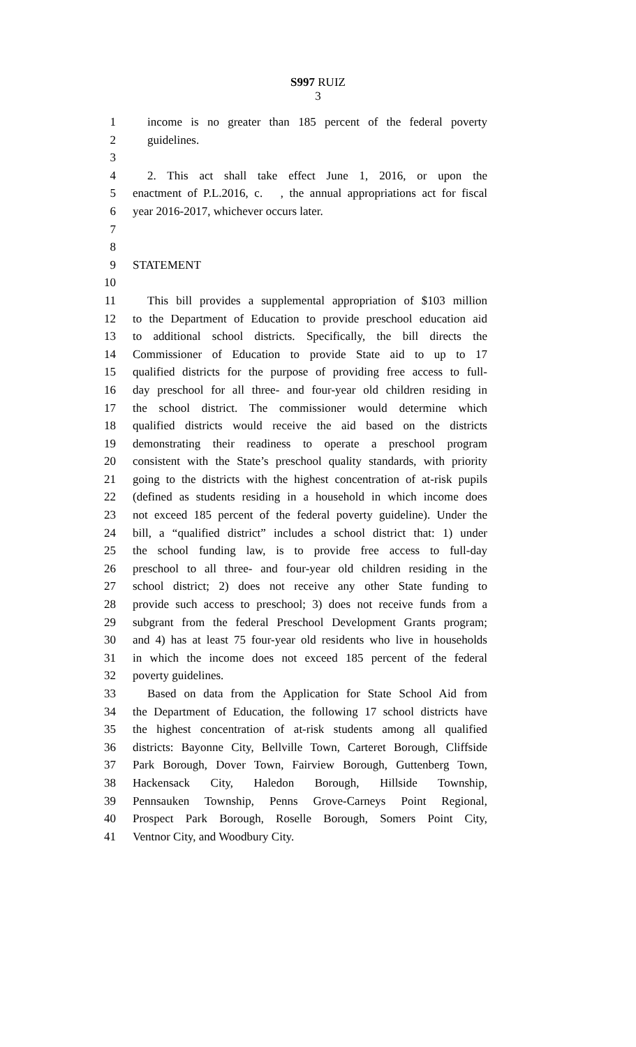S997 RUIZ
3
1 income is no greater than 185 percent of the federal poverty
2 guidelines.
3
4 2. This act shall take effect June 1, 2016, or upon the
5 enactment of P.L.2016, c. , the annual appropriations act for fiscal
6 year 2016-2017, whichever occurs later.
7
8
9 STATEMENT
10
11 This bill provides a supplemental appropriation of $103 million
12 to the Department of Education to provide preschool education aid
13 to additional school districts. Specifically, the bill directs the
14 Commissioner of Education to provide State aid to up to 17
15 qualified districts for the purpose of providing free access to full-
16 day preschool for all three- and four-year old children residing in
17 the school district. The commissioner would determine which
18 qualified districts would receive the aid based on the districts
19 demonstrating their readiness to operate a preschool program
20 consistent with the State’s preschool quality standards, with priority
21 going to the districts with the highest concentration of at-risk pupils
22 (defined as students residing in a household in which income does
23 not exceed 185 percent of the federal poverty guideline). Under the
24 bill, a “qualified district” includes a school district that: 1) under
25 the school funding law, is to provide free access to full-day
26 preschool to all three- and four-year old children residing in the
27 school district; 2) does not receive any other State funding to
28 provide such access to preschool; 3) does not receive funds from a
29 subgrant from the federal Preschool Development Grants program;
30 and 4) has at least 75 four-year old residents who live in households
31 in which the income does not exceed 185 percent of the federal
32 poverty guidelines.
33 Based on data from the Application for State School Aid from
34 the Department of Education, the following 17 school districts have
35 the highest concentration of at-risk students among all qualified
36 districts: Bayonne City, Bellville Town, Carteret Borough, Cliffside
37 Park Borough, Dover Town, Fairview Borough, Guttenberg Town,
38 Hackensack City, Haledon Borough, Hillside Township,
39 Pennsauken Township, Penns Grove-Carneys Point Regional,
40 Prospect Park Borough, Roselle Borough, Somers Point City,
41 Ventnor City, and Woodbury City.